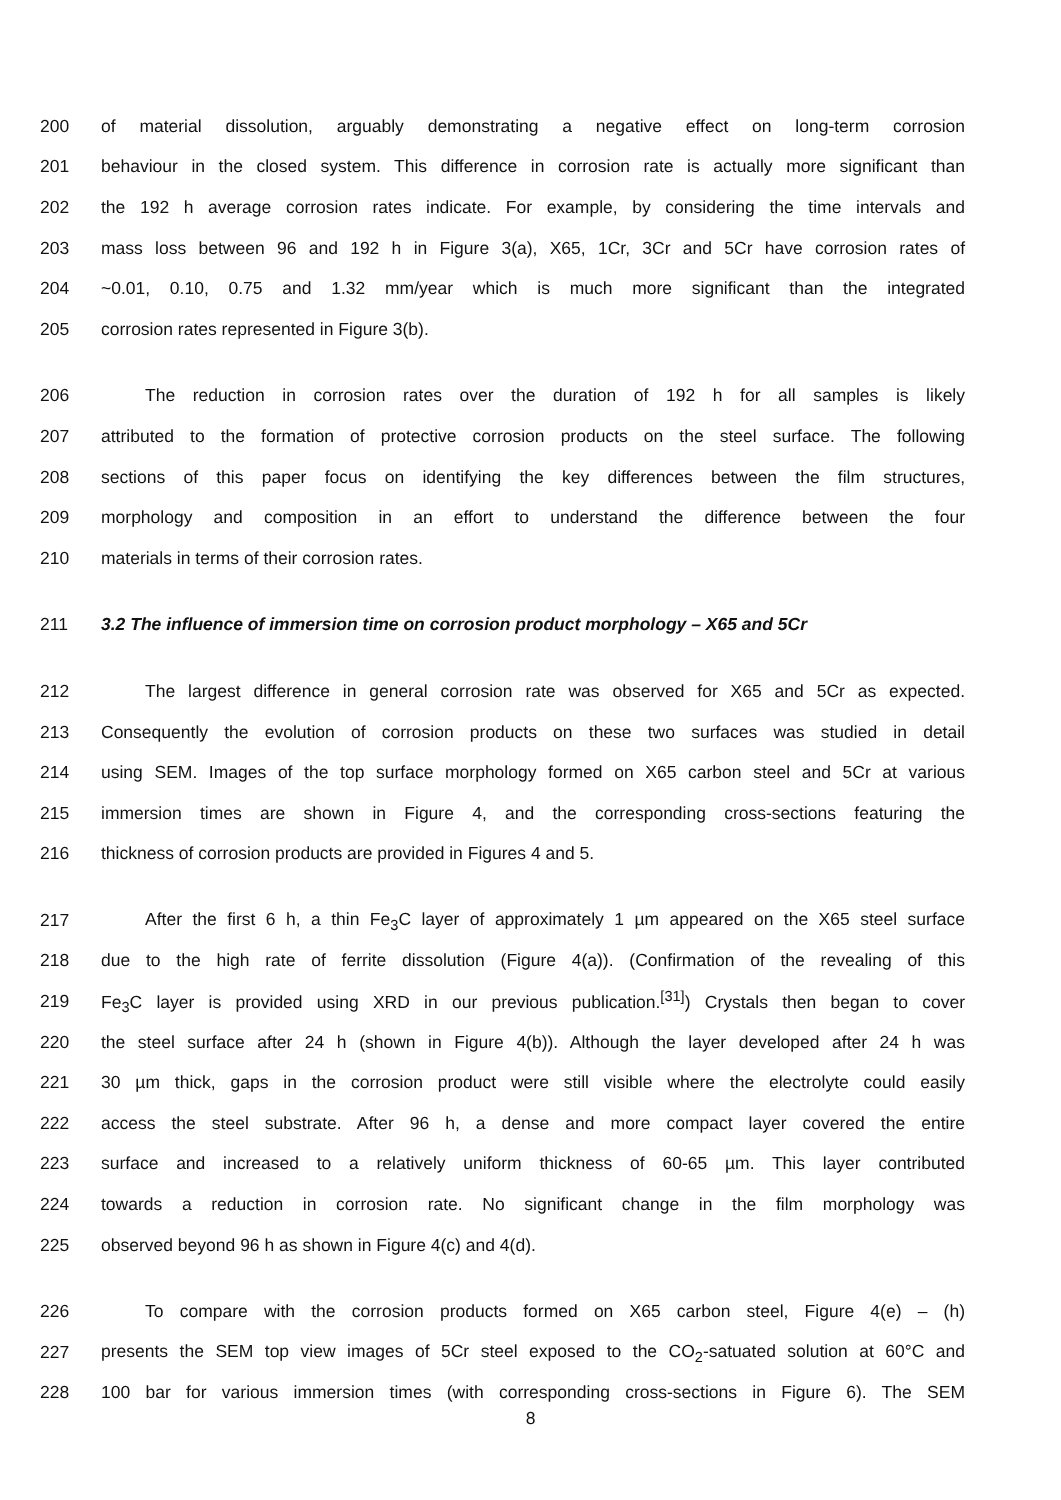200 of material dissolution, arguably demonstrating a negative effect on long-term corrosion
201 behaviour in the closed system. This difference in corrosion rate is actually more significant than
202 the 192 h average corrosion rates indicate. For example, by considering the time intervals and
203 mass loss between 96 and 192 h in Figure 3(a), X65, 1Cr, 3Cr and 5Cr have corrosion rates of
204 ~0.01, 0.10, 0.75 and 1.32 mm/year which is much more significant than the integrated
205 corrosion rates represented in Figure 3(b).
206 The reduction in corrosion rates over the duration of 192 h for all samples is likely
207 attributed to the formation of protective corrosion products on the steel surface. The following
208 sections of this paper focus on identifying the key differences between the film structures,
209 morphology and composition in an effort to understand the difference between the four
210 materials in terms of their corrosion rates.
211 3.2 The influence of immersion time on corrosion product morphology – X65 and 5Cr
212 The largest difference in general corrosion rate was observed for X65 and 5Cr as expected.
213 Consequently the evolution of corrosion products on these two surfaces was studied in detail
214 using SEM. Images of the top surface morphology formed on X65 carbon steel and 5Cr at various
215 immersion times are shown in Figure 4, and the corresponding cross-sections featuring the
216 thickness of corrosion products are provided in Figures 4 and 5.
217 After the first 6 h, a thin Fe<sub>3</sub>C layer of approximately 1 µm appeared on the X65 steel surface
218 due to the high rate of ferrite dissolution (Figure 4(a)). (Confirmation of the revealing of this
219 Fe<sub>3</sub>C layer is provided using XRD in our previous publication.<sup>[31]</sup>) Crystals then began to cover
220 the steel surface after 24 h (shown in Figure 4(b)). Although the layer developed after 24 h was
221 30 µm thick, gaps in the corrosion product were still visible where the electrolyte could easily
222 access the steel substrate. After 96 h, a dense and more compact layer covered the entire
223 surface and increased to a relatively uniform thickness of 60-65 µm. This layer contributed
224 towards a reduction in corrosion rate. No significant change in the film morphology was
225 observed beyond 96 h as shown in Figure 4(c) and 4(d).
226 To compare with the corrosion products formed on X65 carbon steel, Figure 4(e) – (h)
227 presents the SEM top view images of 5Cr steel exposed to the CO<sub>2</sub>-satuated solution at 60°C and
228 100 bar for various immersion times (with corresponding cross-sections in Figure 6). The SEM
8